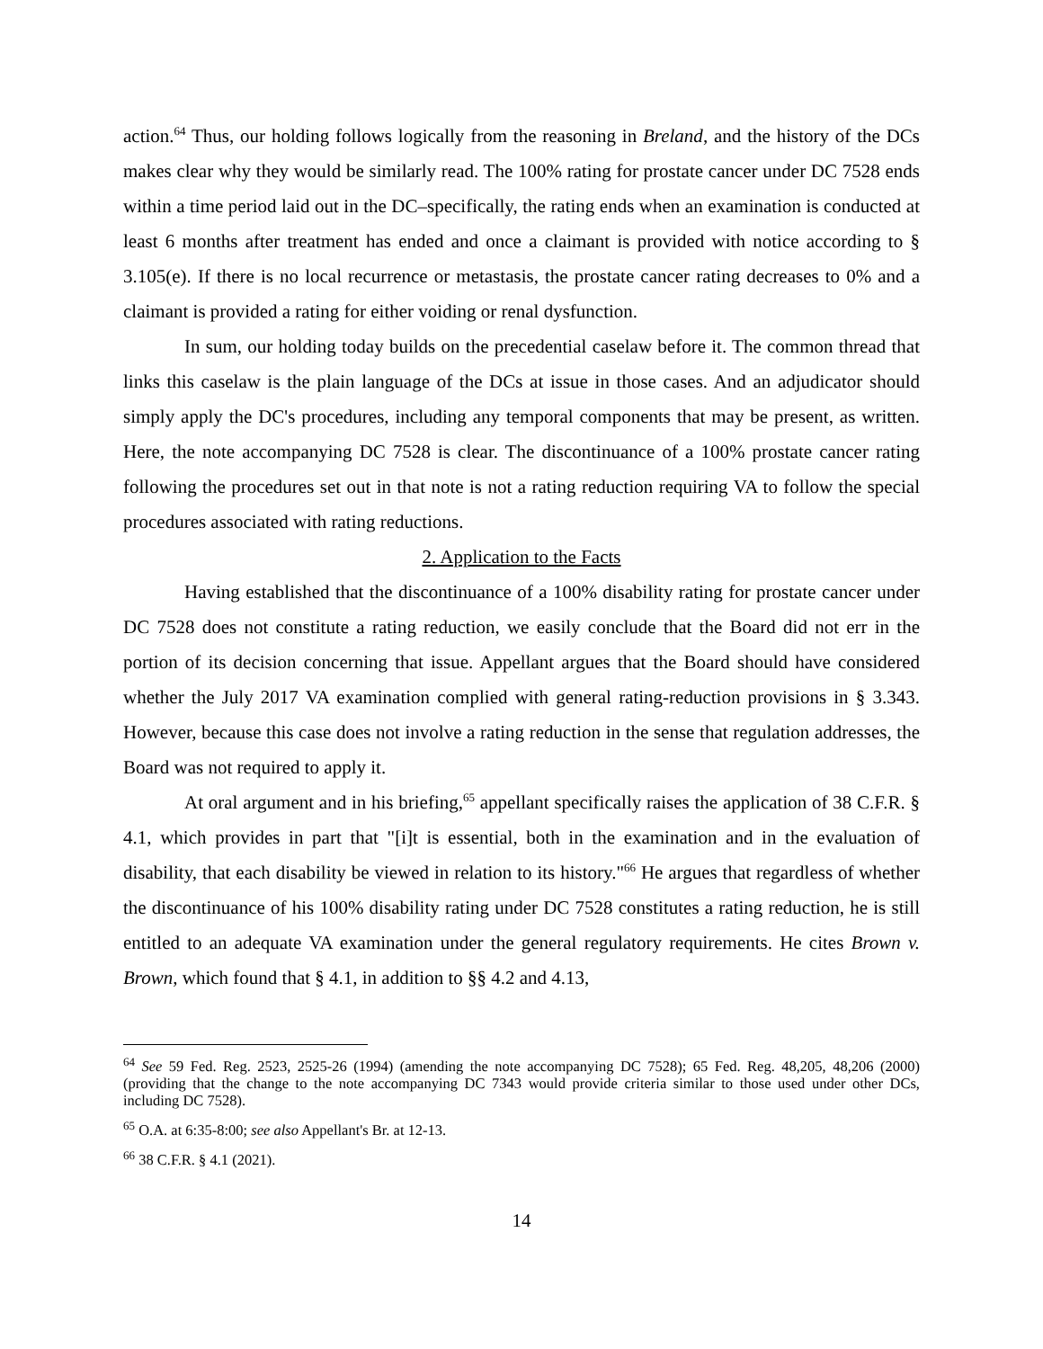action.<sup>64</sup> Thus, our holding follows logically from the reasoning in Breland, and the history of the DCs makes clear why they would be similarly read. The 100% rating for prostate cancer under DC 7528 ends within a time period laid out in the DC–specifically, the rating ends when an examination is conducted at least 6 months after treatment has ended and once a claimant is provided with notice according to § 3.105(e). If there is no local recurrence or metastasis, the prostate cancer rating decreases to 0% and a claimant is provided a rating for either voiding or renal dysfunction.
In sum, our holding today builds on the precedential caselaw before it. The common thread that links this caselaw is the plain language of the DCs at issue in those cases. And an adjudicator should simply apply the DC's procedures, including any temporal components that may be present, as written. Here, the note accompanying DC 7528 is clear. The discontinuance of a 100% prostate cancer rating following the procedures set out in that note is not a rating reduction requiring VA to follow the special procedures associated with rating reductions.
2. Application to the Facts
Having established that the discontinuance of a 100% disability rating for prostate cancer under DC 7528 does not constitute a rating reduction, we easily conclude that the Board did not err in the portion of its decision concerning that issue. Appellant argues that the Board should have considered whether the July 2017 VA examination complied with general rating-reduction provisions in § 3.343. However, because this case does not involve a rating reduction in the sense that regulation addresses, the Board was not required to apply it.
At oral argument and in his briefing,<sup>65</sup> appellant specifically raises the application of 38 C.F.R. § 4.1, which provides in part that "[i]t is essential, both in the examination and in the evaluation of disability, that each disability be viewed in relation to its history."<sup>66</sup> He argues that regardless of whether the discontinuance of his 100% disability rating under DC 7528 constitutes a rating reduction, he is still entitled to an adequate VA examination under the general regulatory requirements. He cites Brown v. Brown, which found that § 4.1, in addition to §§ 4.2 and 4.13,
<sup>64</sup> See 59 Fed. Reg. 2523, 2525-26 (1994) (amending the note accompanying DC 7528); 65 Fed. Reg. 48,205, 48,206 (2000) (providing that the change to the note accompanying DC 7343 would provide criteria similar to those used under other DCs, including DC 7528).
<sup>65</sup> O.A. at 6:35-8:00; see also Appellant's Br. at 12-13.
<sup>66</sup> 38 C.F.R. § 4.1 (2021).
14